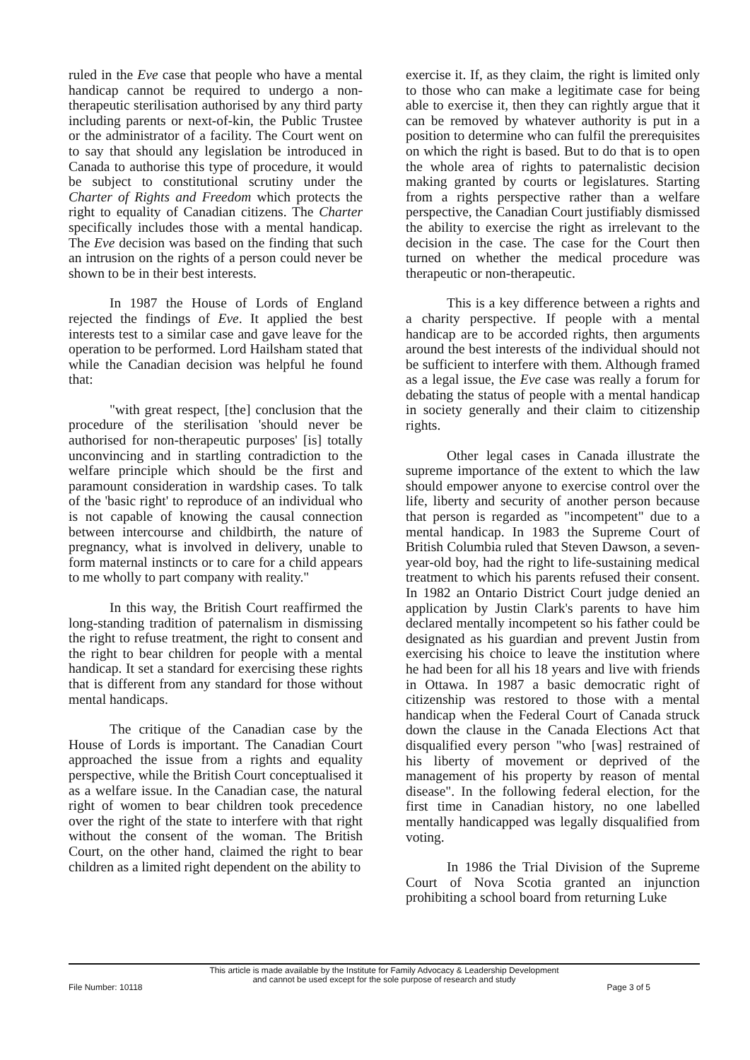ruled in the Eve case that people who have a mental handicap cannot be required to undergo a non-therapeutic sterilisation authorised by any third party including parents or next-of-kin, the Public Trustee or the administrator of a facility. The Court went on to say that should any legislation be introduced in Canada to authorise this type of procedure, it would be subject to constitutional scrutiny under the Charter of Rights and Freedom which protects the right to equality of Canadian citizens. The Charter specifically includes those with a mental handicap. The Eve decision was based on the finding that such an intrusion on the rights of a person could never be shown to be in their best interests.
In 1987 the House of Lords of England rejected the findings of Eve. It applied the best interests test to a similar case and gave leave for the operation to be performed. Lord Hailsham stated that while the Canadian decision was helpful he found that:
"with great respect, [the] conclusion that the procedure of the sterilisation 'should never be authorised for non-therapeutic purposes' [is] totally unconvincing and in startling contradiction to the welfare principle which should be the first and paramount consideration in wardship cases. To talk of the 'basic right' to reproduce of an individual who is not capable of knowing the causal connection between intercourse and childbirth, the nature of pregnancy, what is involved in delivery, unable to form maternal instincts or to care for a child appears to me wholly to part company with reality."
In this way, the British Court reaffirmed the long-standing tradition of paternalism in dismissing the right to refuse treatment, the right to consent and the right to bear children for people with a mental handicap. It set a standard for exercising these rights that is different from any standard for those without mental handicaps.
The critique of the Canadian case by the House of Lords is important. The Canadian Court approached the issue from a rights and equality perspective, while the British Court conceptualised it as a welfare issue. In the Canadian case, the natural right of women to bear children took precedence over the right of the state to interfere with that right without the consent of the woman. The British Court, on the other hand, claimed the right to bear children as a limited right dependent on the ability to
exercise it. If, as they claim, the right is limited only to those who can make a legitimate case for being able to exercise it, then they can rightly argue that it can be removed by whatever authority is put in a position to determine who can fulfil the prerequisites on which the right is based. But to do that is to open the whole area of rights to paternalistic decision making granted by courts or legislatures. Starting from a rights perspective rather than a welfare perspective, the Canadian Court justifiably dismissed the ability to exercise the right as irrelevant to the decision in the case. The case for the Court then turned on whether the medical procedure was therapeutic or non-therapeutic.
This is a key difference between a rights and a charity perspective. If people with a mental handicap are to be accorded rights, then arguments around the best interests of the individual should not be sufficient to interfere with them. Although framed as a legal issue, the Eve case was really a forum for debating the status of people with a mental handicap in society generally and their claim to citizenship rights.
Other legal cases in Canada illustrate the supreme importance of the extent to which the law should empower anyone to exercise control over the life, liberty and security of another person because that person is regarded as "incompetent" due to a mental handicap. In 1983 the Supreme Court of British Columbia ruled that Steven Dawson, a seven-year-old boy, had the right to life-sustaining medical treatment to which his parents refused their consent. In 1982 an Ontario District Court judge denied an application by Justin Clark's parents to have him declared mentally incompetent so his father could be designated as his guardian and prevent Justin from exercising his choice to leave the institution where he had been for all his 18 years and live with friends in Ottawa. In 1987 a basic democratic right of citizenship was restored to those with a mental handicap when the Federal Court of Canada struck down the clause in the Canada Elections Act that disqualified every person "who [was] restrained of his liberty of movement or deprived of the management of his property by reason of mental disease". In the following federal election, for the first time in Canadian history, no one labelled mentally handicapped was legally disqualified from voting.
In 1986 the Trial Division of the Supreme Court of Nova Scotia granted an injunction prohibiting a school board from returning Luke
This article is made available by the Institute for Family Advocacy & Leadership Development
and cannot be used except for the sole purpose of research and study
File Number: 10118 Page 3 of 5